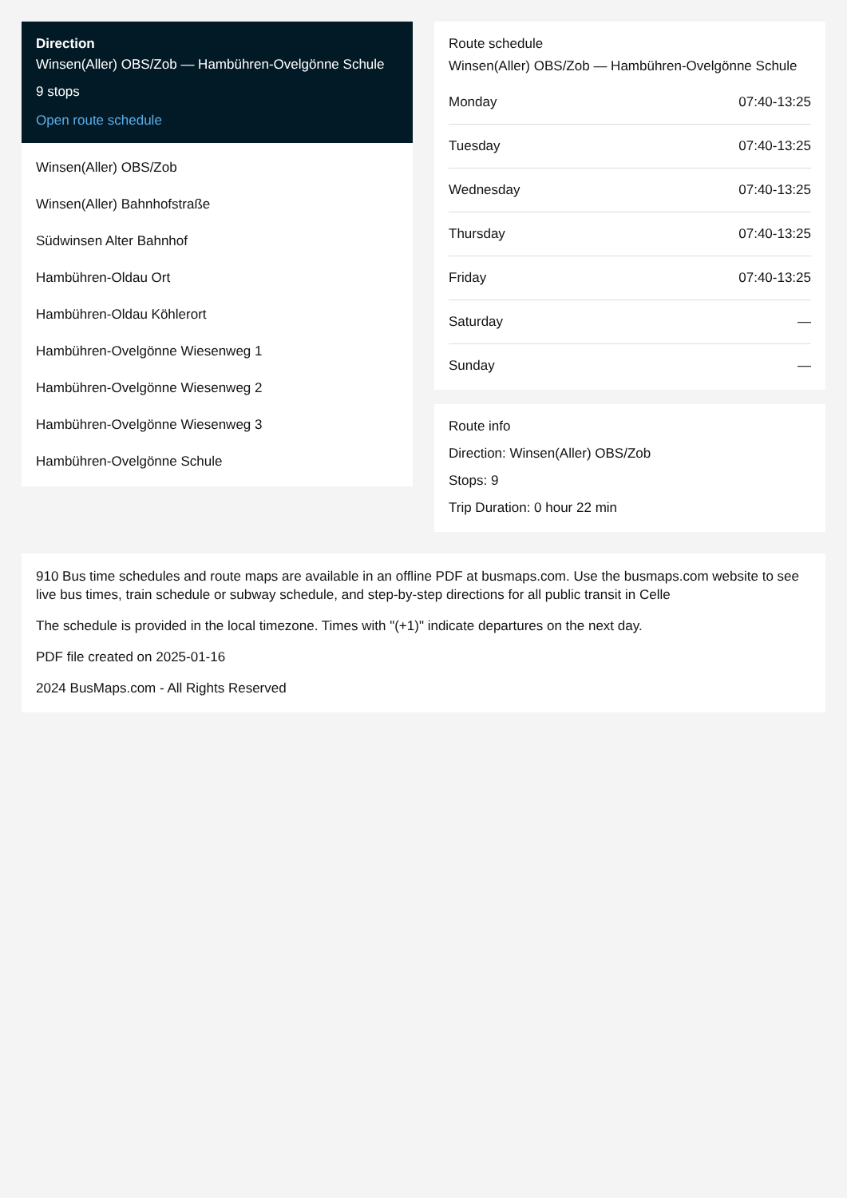Direction
Winsen(Aller) OBS/Zob — Hambühren-Ovelgönne Schule
9 stops
Open route schedule
Winsen(Aller) OBS/Zob
Winsen(Aller) Bahnhofstraße
Südwinsen Alter Bahnhof
Hambühren-Oldau Ort
Hambühren-Oldau Köhlerort
Hambühren-Ovelgönne Wiesenweg 1
Hambühren-Ovelgönne Wiesenweg 2
Hambühren-Ovelgönne Wiesenweg 3
Hambühren-Ovelgönne Schule
Route schedule
Winsen(Aller) OBS/Zob — Hambühren-Ovelgönne Schule
| Monday | 07:40-13:25 |
| Tuesday | 07:40-13:25 |
| Wednesday | 07:40-13:25 |
| Thursday | 07:40-13:25 |
| Friday | 07:40-13:25 |
| Saturday | — |
| Sunday | — |
Route info
Direction: Winsen(Aller) OBS/Zob
Stops: 9
Trip Duration: 0 hour 22 min
910 Bus time schedules and route maps are available in an offline PDF at busmaps.com. Use the busmaps.com website to see live bus times, train schedule or subway schedule, and step-by-step directions for all public transit in Celle
The schedule is provided in the local timezone. Times with "(+1)" indicate departures on the next day.
PDF file created on 2025-01-16
2024 BusMaps.com - All Rights Reserved